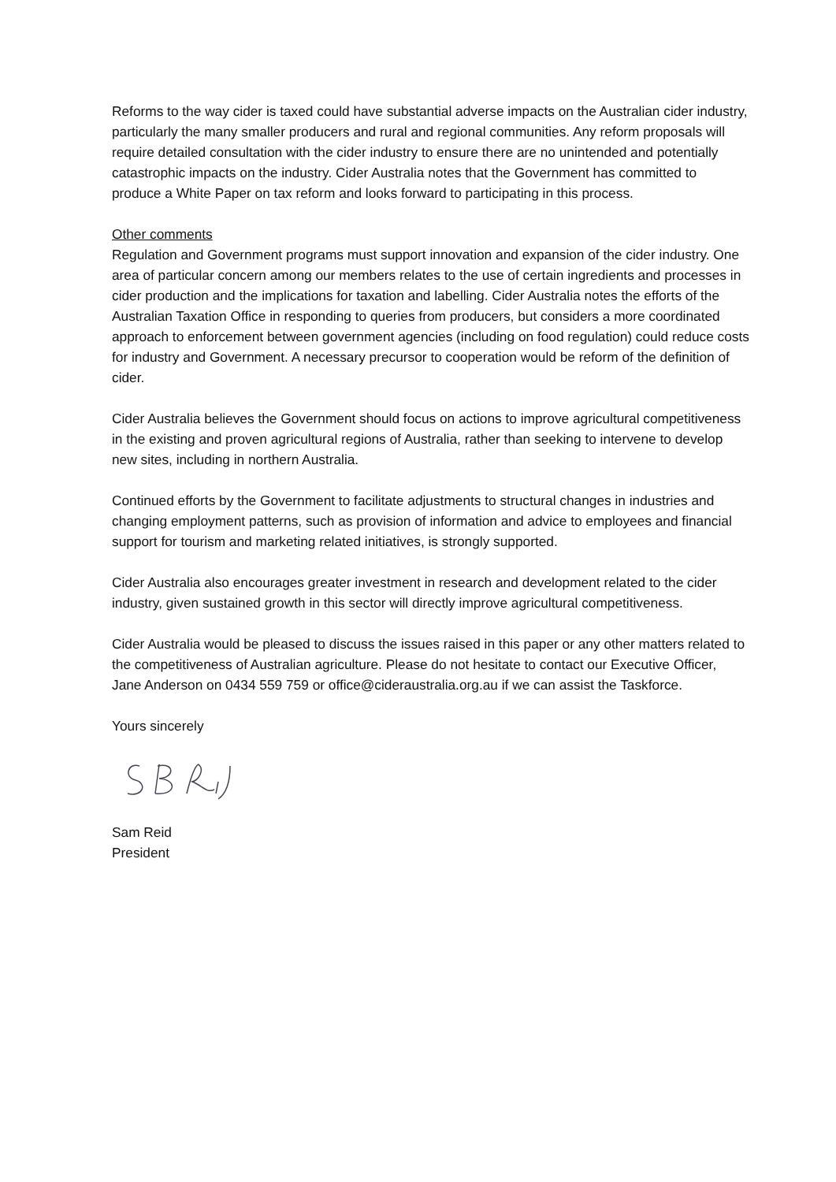Reforms to the way cider is taxed could have substantial adverse impacts on the Australian cider industry, particularly the many smaller producers and rural and regional communities. Any reform proposals will require detailed consultation with the cider industry to ensure there are no unintended and potentially catastrophic impacts on the industry. Cider Australia notes that the Government has committed to produce a White Paper on tax reform and looks forward to participating in this process.
Other comments
Regulation and Government programs must support innovation and expansion of the cider industry. One area of particular concern among our members relates to the use of certain ingredients and processes in cider production and the implications for taxation and labelling. Cider Australia notes the efforts of the Australian Taxation Office in responding to queries from producers, but considers a more coordinated approach to enforcement between government agencies (including on food regulation) could reduce costs for industry and Government. A necessary precursor to cooperation would be reform of the definition of cider.
Cider Australia believes the Government should focus on actions to improve agricultural competitiveness in the existing and proven agricultural regions of Australia, rather than seeking to intervene to develop new sites, including in northern Australia.
Continued efforts by the Government to facilitate adjustments to structural changes in industries and changing employment patterns, such as provision of information and advice to employees and financial support for tourism and marketing related initiatives, is strongly supported.
Cider Australia also encourages greater investment in research and development related to the cider industry, given sustained growth in this sector will directly improve agricultural competitiveness.
Cider Australia would be pleased to discuss the issues raised in this paper or any other matters related to the competitiveness of Australian agriculture. Please do not hesitate to contact our Executive Officer, Jane Anderson on 0434 559 759 or office@cideraustralia.org.au if we can assist the Taskforce.
Yours sincerely
Sam Reid
President